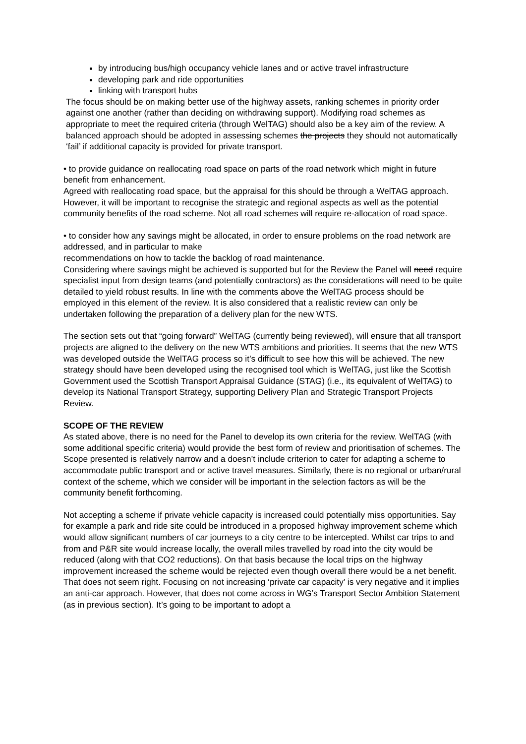by introducing bus/high occupancy vehicle lanes and or active travel infrastructure
developing park and ride opportunities
linking with transport hubs
The focus should be on making better use of the highway assets, ranking schemes in priority order against one another (rather than deciding on withdrawing support). Modifying road schemes as appropriate to meet the required criteria (through WelTAG) should also be a key aim of the review. A balanced approach should be adopted in assessing schemes the projects they should not automatically ‘fail’ if additional capacity is provided for private transport.
• to provide guidance on reallocating road space on parts of the road network which might in future benefit from enhancement.
Agreed with reallocating road space, but the appraisal for this should be through a WelTAG approach. However, it will be important to recognise the strategic and regional aspects as well as the potential community benefits of the road scheme. Not all road schemes will require re-allocation of road space.
• to consider how any savings might be allocated, in order to ensure problems on the road network are addressed, and in particular to make
recommendations on how to tackle the backlog of road maintenance.
Considering where savings might be achieved is supported but for the Review the Panel will need require specialist input from design teams (and potentially contractors) as the considerations will need to be quite detailed to yield robust results. In line with the comments above the WelTAG process should be employed in this element of the review. It is also considered that a realistic review can only be undertaken following the preparation of a delivery plan for the new WTS.
The section sets out that “going forward” WelTAG (currently being reviewed), will ensure that all transport projects are aligned to the delivery on the new WTS ambitions and priorities. It seems that the new WTS was developed outside the WelTAG process so it’s difficult to see how this will be achieved. The new strategy should have been developed using the recognised tool which is WelTAG, just like the Scottish Government used the Scottish Transport Appraisal Guidance (STAG) (i.e., its equivalent of WelTAG) to develop its National Transport Strategy, supporting Delivery Plan and Strategic Transport Projects Review.
SCOPE OF THE REVIEW
As stated above, there is no need for the Panel to develop its own criteria for the review. WelTAG (with some additional specific criteria) would provide the best form of review and prioritisation of schemes. The Scope presented is relatively narrow and a doesn’t include criterion to cater for adapting a scheme to accommodate public transport and or active travel measures. Similarly, there is no regional or urban/rural context of the scheme, which we consider will be important in the selection factors as will be the community benefit forthcoming.
Not accepting a scheme if private vehicle capacity is increased could potentially miss opportunities. Say for example a park and ride site could be introduced in a proposed highway improvement scheme which would allow significant numbers of car journeys to a city centre to be intercepted. Whilst car trips to and from and P&R site would increase locally, the overall miles travelled by road into the city would be reduced (along with that CO2 reductions). On that basis because the local trips on the highway improvement increased the scheme would be rejected even though overall there would be a net benefit. That does not seem right. Focusing on not increasing ‘private car capacity’ is very negative and it implies an anti-car approach. However, that does not come across in WG’s Transport Sector Ambition Statement (as in previous section). It’s going to be important to adopt a